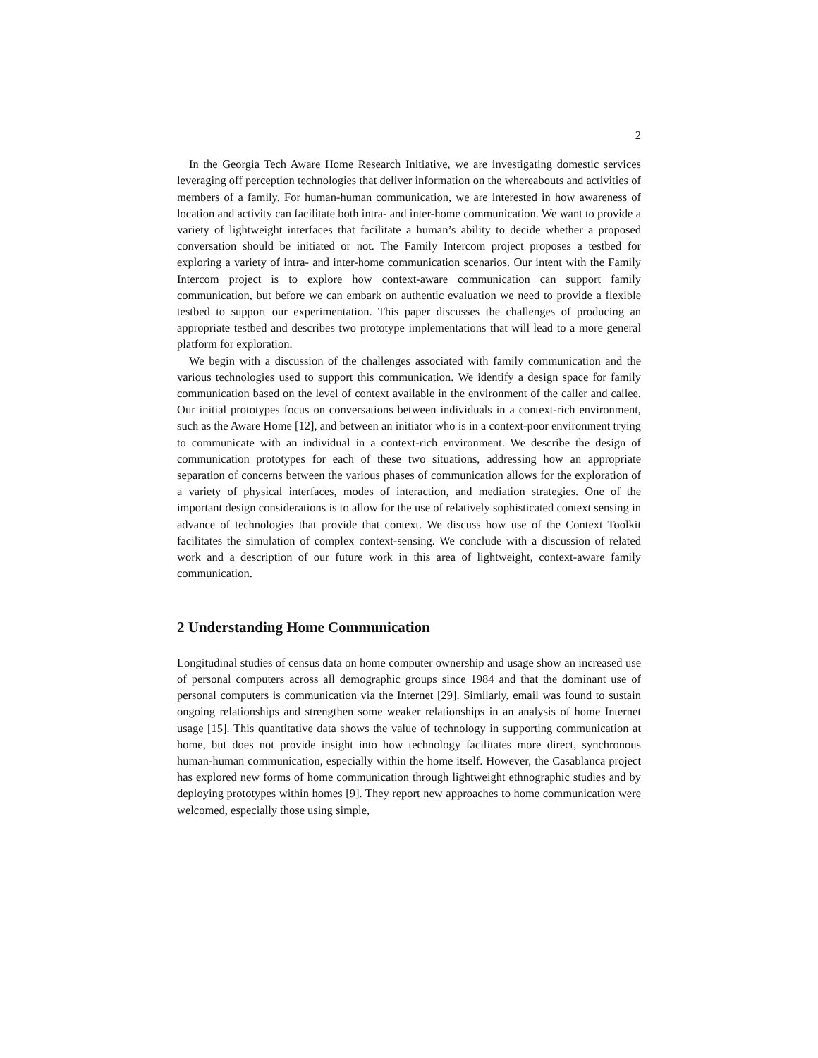2
In the Georgia Tech Aware Home Research Initiative, we are investigating domestic services leveraging off perception technologies that deliver information on the whereabouts and activities of members of a family. For human-human communication, we are interested in how awareness of location and activity can facilitate both intra- and inter-home communication. We want to provide a variety of lightweight interfaces that facilitate a human’s ability to decide whether a proposed conversation should be initiated or not. The Family Intercom project proposes a testbed for exploring a variety of intra- and inter-home communication scenarios. Our intent with the Family Intercom project is to explore how context-aware communication can support family communication, but before we can embark on authentic evaluation we need to provide a flexible testbed to support our experimentation. This paper discusses the challenges of producing an appropriate testbed and describes two prototype implementations that will lead to a more general platform for exploration.
We begin with a discussion of the challenges associated with family communication and the various technologies used to support this communication. We identify a design space for family communication based on the level of context available in the environment of the caller and callee. Our initial prototypes focus on conversations between individuals in a context-rich environment, such as the Aware Home [12], and between an initiator who is in a context-poor environment trying to communicate with an individual in a context-rich environment. We describe the design of communication prototypes for each of these two situations, addressing how an appropriate separation of concerns between the various phases of communication allows for the exploration of a variety of physical interfaces, modes of interaction, and mediation strategies. One of the important design considerations is to allow for the use of relatively sophisticated context sensing in advance of technologies that provide that context. We discuss how use of the Context Toolkit facilitates the simulation of complex context-sensing. We conclude with a discussion of related work and a description of our future work in this area of lightweight, context-aware family communication.
2 Understanding Home Communication
Longitudinal studies of census data on home computer ownership and usage show an increased use of personal computers across all demographic groups since 1984 and that the dominant use of personal computers is communication via the Internet [29]. Similarly, email was found to sustain ongoing relationships and strengthen some weaker relationships in an analysis of home Internet usage [15]. This quantitative data shows the value of technology in supporting communication at home, but does not provide insight into how technology facilitates more direct, synchronous human-human communication, especially within the home itself. However, the Casablanca project has explored new forms of home communication through lightweight ethnographic studies and by deploying prototypes within homes [9]. They report new approaches to home communication were welcomed, especially those using simple,